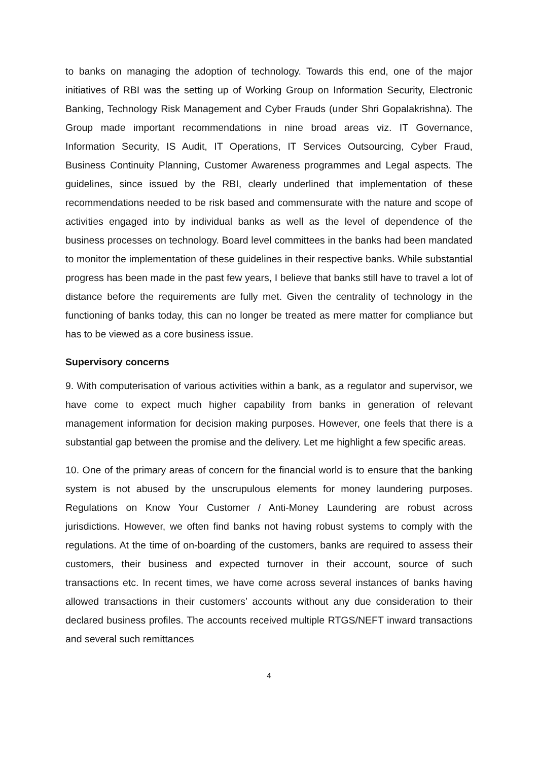to banks on managing the adoption of technology. Towards this end, one of the major initiatives of RBI was the setting up of Working Group on Information Security, Electronic Banking, Technology Risk Management and Cyber Frauds (under Shri Gopalakrishna). The Group made important recommendations in nine broad areas viz. IT Governance, Information Security, IS Audit, IT Operations, IT Services Outsourcing, Cyber Fraud, Business Continuity Planning, Customer Awareness programmes and Legal aspects. The guidelines, since issued by the RBI, clearly underlined that implementation of these recommendations needed to be risk based and commensurate with the nature and scope of activities engaged into by individual banks as well as the level of dependence of the business processes on technology. Board level committees in the banks had been mandated to monitor the implementation of these guidelines in their respective banks. While substantial progress has been made in the past few years, I believe that banks still have to travel a lot of distance before the requirements are fully met. Given the centrality of technology in the functioning of banks today, this can no longer be treated as mere matter for compliance but has to be viewed as a core business issue.
Supervisory concerns
9. With computerisation of various activities within a bank, as a regulator and supervisor, we have come to expect much higher capability from banks in generation of relevant management information for decision making purposes. However, one feels that there is a substantial gap between the promise and the delivery. Let me highlight a few specific areas.
10. One of the primary areas of concern for the financial world is to ensure that the banking system is not abused by the unscrupulous elements for money laundering purposes. Regulations on Know Your Customer / Anti-Money Laundering are robust across jurisdictions. However, we often find banks not having robust systems to comply with the regulations. At the time of on-boarding of the customers, banks are required to assess their customers, their business and expected turnover in their account, source of such transactions etc. In recent times, we have come across several instances of banks having allowed transactions in their customers’ accounts without any due consideration to their declared business profiles. The accounts received multiple RTGS/NEFT inward transactions and several such remittances
4